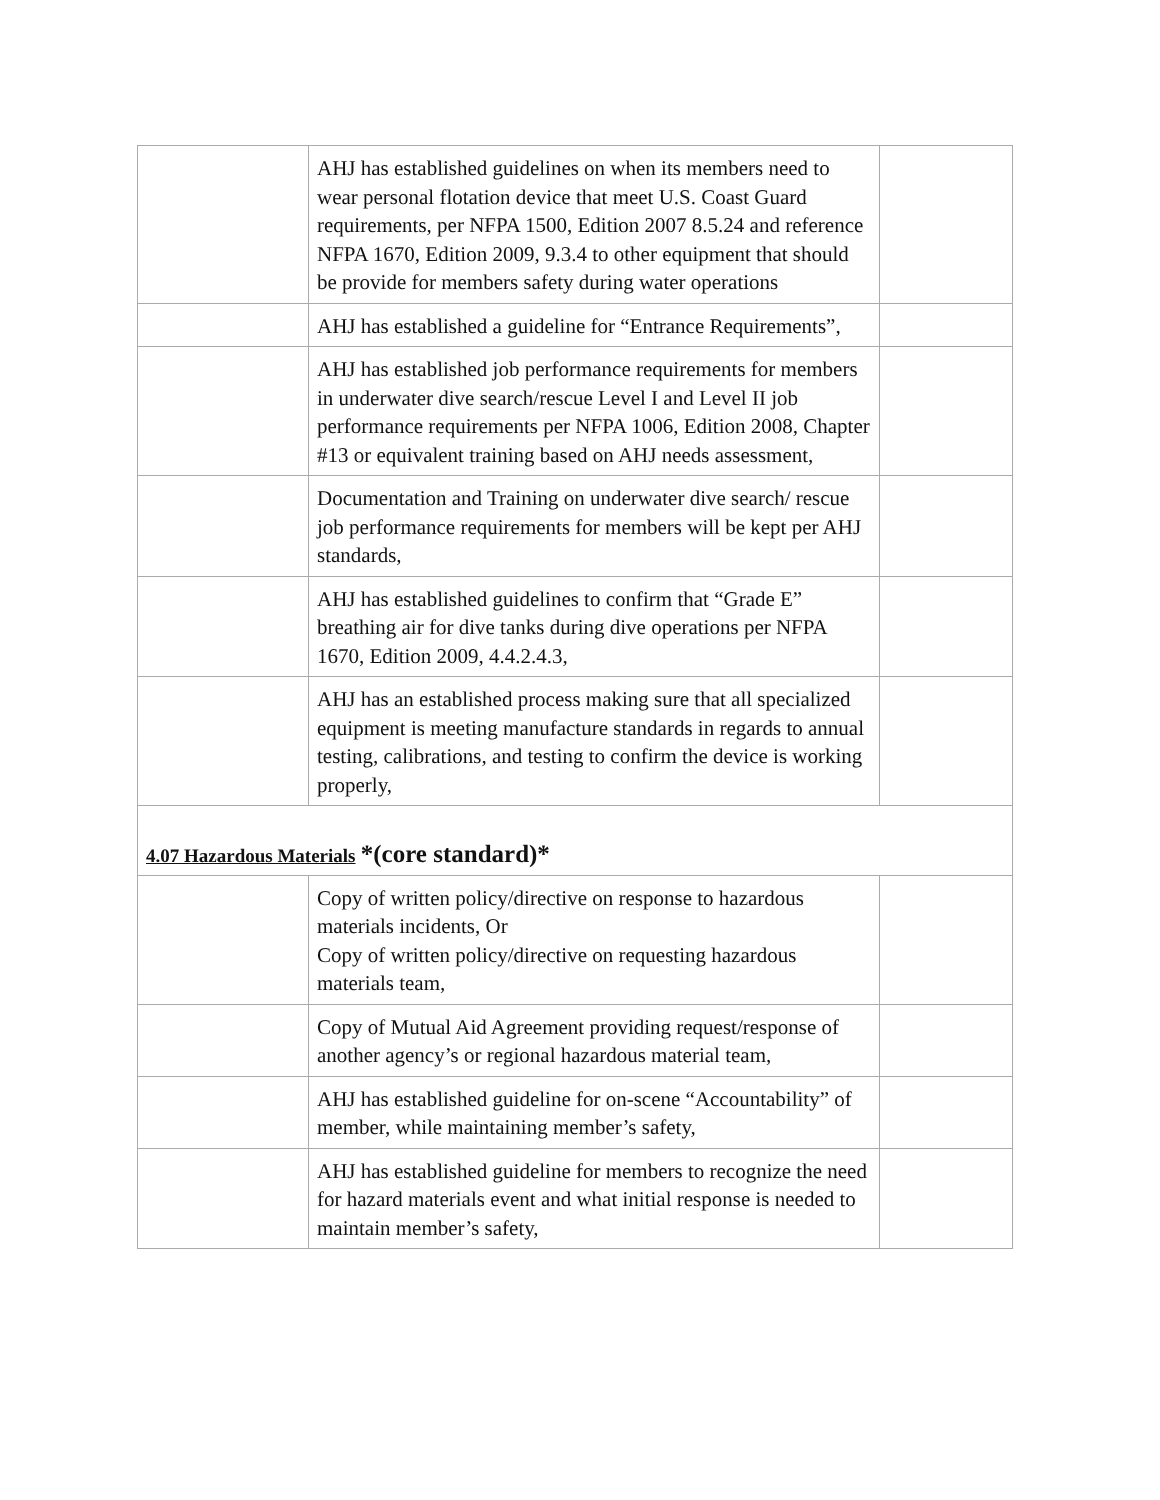| | AHJ has established guidelines on when its members need to wear personal flotation device that meet U.S. Coast Guard requirements, per NFPA 1500, Edition 2007 8.5.24 and reference NFPA 1670, Edition 2009, 9.3.4 to other equipment that should be provide for members safety during water operations | |
| | AHJ has established a guideline for “Entrance Requirements”, | |
| | AHJ has established job performance requirements for members in underwater dive search/rescue Level I and Level II job performance requirements per NFPA 1006, Edition 2008, Chapter #13 or equivalent training based on AHJ needs assessment, | |
| | Documentation and Training on underwater dive search/ rescue job performance requirements for members will be kept per AHJ standards, | |
| | AHJ has established guidelines to confirm that “Grade E” breathing air for dive tanks during dive operations per NFPA 1670, Edition 2009, 4.4.2.4.3, | |
| | AHJ has an established process making sure that all specialized equipment is meeting manufacture standards in regards to annual testing, calibrations, and testing to confirm the device is working properly, | |
| 4.07 Hazardous Materials *(core standard)* | | |
| | Copy of written policy/directive on response to hazardous materials incidents, Or Copy of written policy/directive on requesting hazardous materials team, | |
| | Copy of Mutual Aid Agreement providing request/response of another agency’s or regional hazardous material team, | |
| | AHJ has established guideline for on-scene “Accountability” of member, while maintaining member’s safety, | |
| | AHJ has established guideline for members to recognize the need for hazard materials event and what initial response is needed to maintain member’s safety, | |